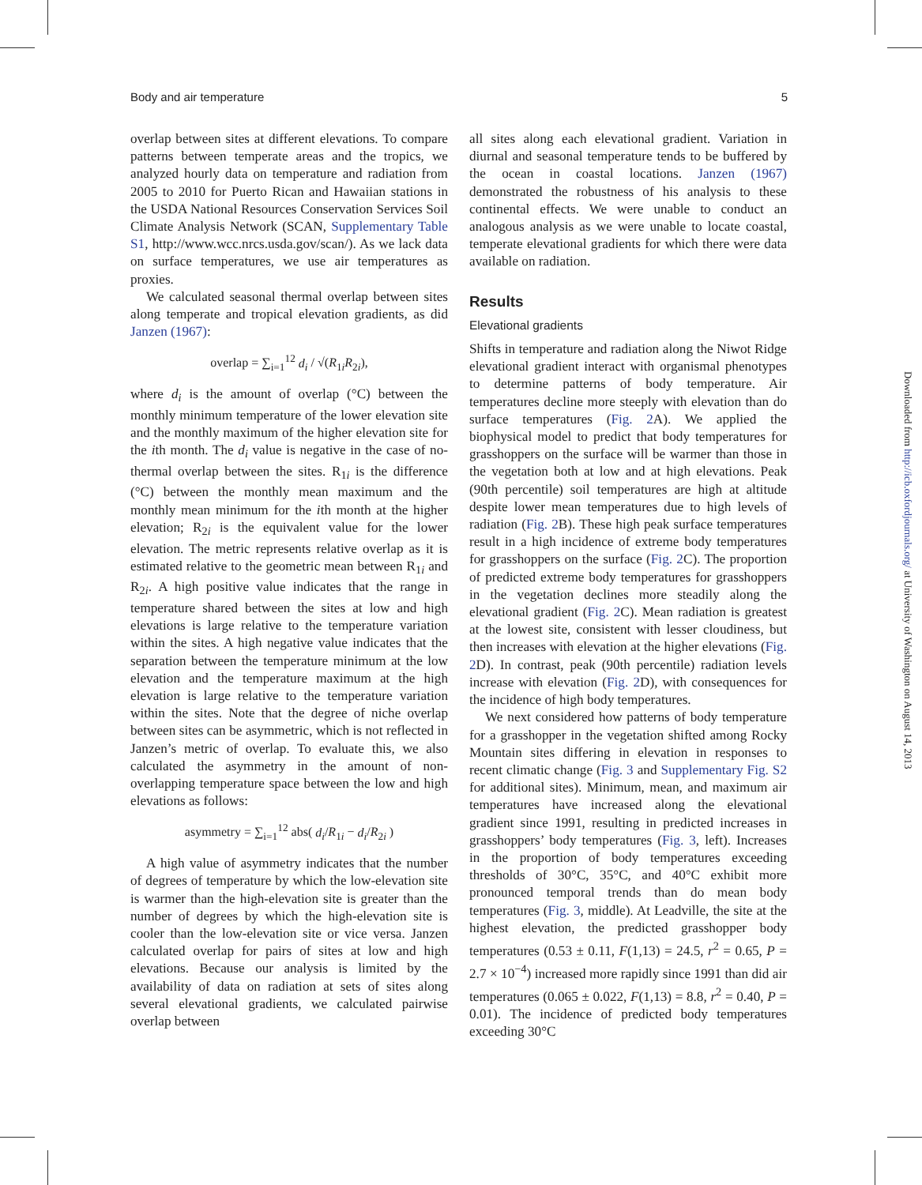Body and air temperature 5
overlap between sites at different elevations. To compare patterns between temperate areas and the tropics, we analyzed hourly data on temperature and radiation from 2005 to 2010 for Puerto Rican and Hawaiian stations in the USDA National Resources Conservation Services Soil Climate Analysis Network (SCAN, Supplementary Table S1, http://www.wcc.nrcs.usda.gov/scan/). As we lack data on surface temperatures, we use air temperatures as proxies.
We calculated seasonal thermal overlap between sites along temperate and tropical elevation gradients, as did Janzen (1967):
overlap = ∑<sub>i=1</sub><sup>12</sup> d<sub>i</sub> / √(R<sub>1i</sub>R<sub>2i</sub>),
where d<sub>i</sub> is the amount of overlap (°C) between the monthly minimum temperature of the lower elevation site and the monthly maximum of the higher elevation site for the ith month. The d<sub>i</sub> value is negative in the case of no-thermal overlap between the sites. R<sub>1i</sub> is the difference (°C) between the monthly mean maximum and the monthly mean minimum for the ith month at the higher elevation; R<sub>2i</sub> is the equivalent value for the lower elevation. The metric represents relative overlap as it is estimated relative to the geometric mean between R<sub>1i</sub> and R<sub>2i</sub>. A high positive value indicates that the range in temperature shared between the sites at low and high elevations is large relative to the temperature variation within the sites. A high negative value indicates that the separation between the temperature minimum at the low elevation and the temperature maximum at the high elevation is large relative to the temperature variation within the sites. Note that the degree of niche overlap between sites can be asymmetric, which is not reflected in Janzen’s metric of overlap. To evaluate this, we also calculated the asymmetry in the amount of non-overlapping temperature space between the low and high elevations as follows:
asymmetry = ∑<sub>i=1</sub><sup>12</sup> abs( d<sub>i</sub>/R<sub>1i</sub> − d<sub>i</sub>/R<sub>2i</sub> )
A high value of asymmetry indicates that the number of degrees of temperature by which the low-elevation site is warmer than the high-elevation site is greater than the number of degrees by which the high-elevation site is cooler than the low-elevation site or vice versa. Janzen calculated overlap for pairs of sites at low and high elevations. Because our analysis is limited by the availability of data on radiation at sets of sites along several elevational gradients, we calculated pairwise overlap between
all sites along each elevational gradient. Variation in diurnal and seasonal temperature tends to be buffered by the ocean in coastal locations. Janzen (1967) demonstrated the robustness of his analysis to these continental effects. We were unable to conduct an analogous analysis as we were unable to locate coastal, temperate elevational gradients for which there were data available on radiation.
Results
Elevational gradients
Shifts in temperature and radiation along the Niwot Ridge elevational gradient interact with organismal phenotypes to determine patterns of body temperature. Air temperatures decline more steeply with elevation than do surface temperatures (Fig. 2 A). We applied the biophysical model to predict that body temperatures for grasshoppers on the surface will be warmer than those in the vegetation both at low and at high elevations. Peak (90th percentile) soil temperatures are high at altitude despite lower mean temperatures due to high levels of radiation (Fig. 2 B). These high peak surface temperatures result in a high incidence of extreme body temperatures for grasshoppers on the surface (Fig. 2 C). The proportion of predicted extreme body temperatures for grasshoppers in the vegetation declines more steadily along the elevational gradient (Fig. 2 C). Mean radiation is greatest at the lowest site, consistent with lesser cloudiness, but then increases with elevation at the higher elevations (Fig. 2 D). In contrast, peak (90th percentile) radiation levels increase with elevation (Fig. 2 D), with consequences for the incidence of high body temperatures.
We next considered how patterns of body temperature for a grasshopper in the vegetation shifted among Rocky Mountain sites differing in elevation in responses to recent climatic change (Fig. 3 and Supplementary Fig. S2 for additional sites). Minimum, mean, and maximum air temperatures have increased along the elevational gradient since 1991, resulting in predicted increases in grasshoppers’ body temperatures (Fig. 3, left). Increases in the proportion of body temperatures exceeding thresholds of 30°C, 35°C, and 40°C exhibit more pronounced temporal trends than do mean body temperatures (Fig. 3, middle). At Leadville, the site at the highest elevation, the predicted grasshopper body temperatures (0.53 ± 0.11, F(1,13) = 24.5, r<sup>2</sup> = 0.65, P = 2.7 × 10<sup>−4</sup>) increased more rapidly since 1991 than did air temperatures (0.065 ± 0.022, F(1,13) = 8.8, r<sup>2</sup> = 0.40, P = 0.01). The incidence of predicted body temperatures exceeding 30°C
Downloaded from http://icb.oxfordjournals.org/ at University of Washington on August 14, 2013